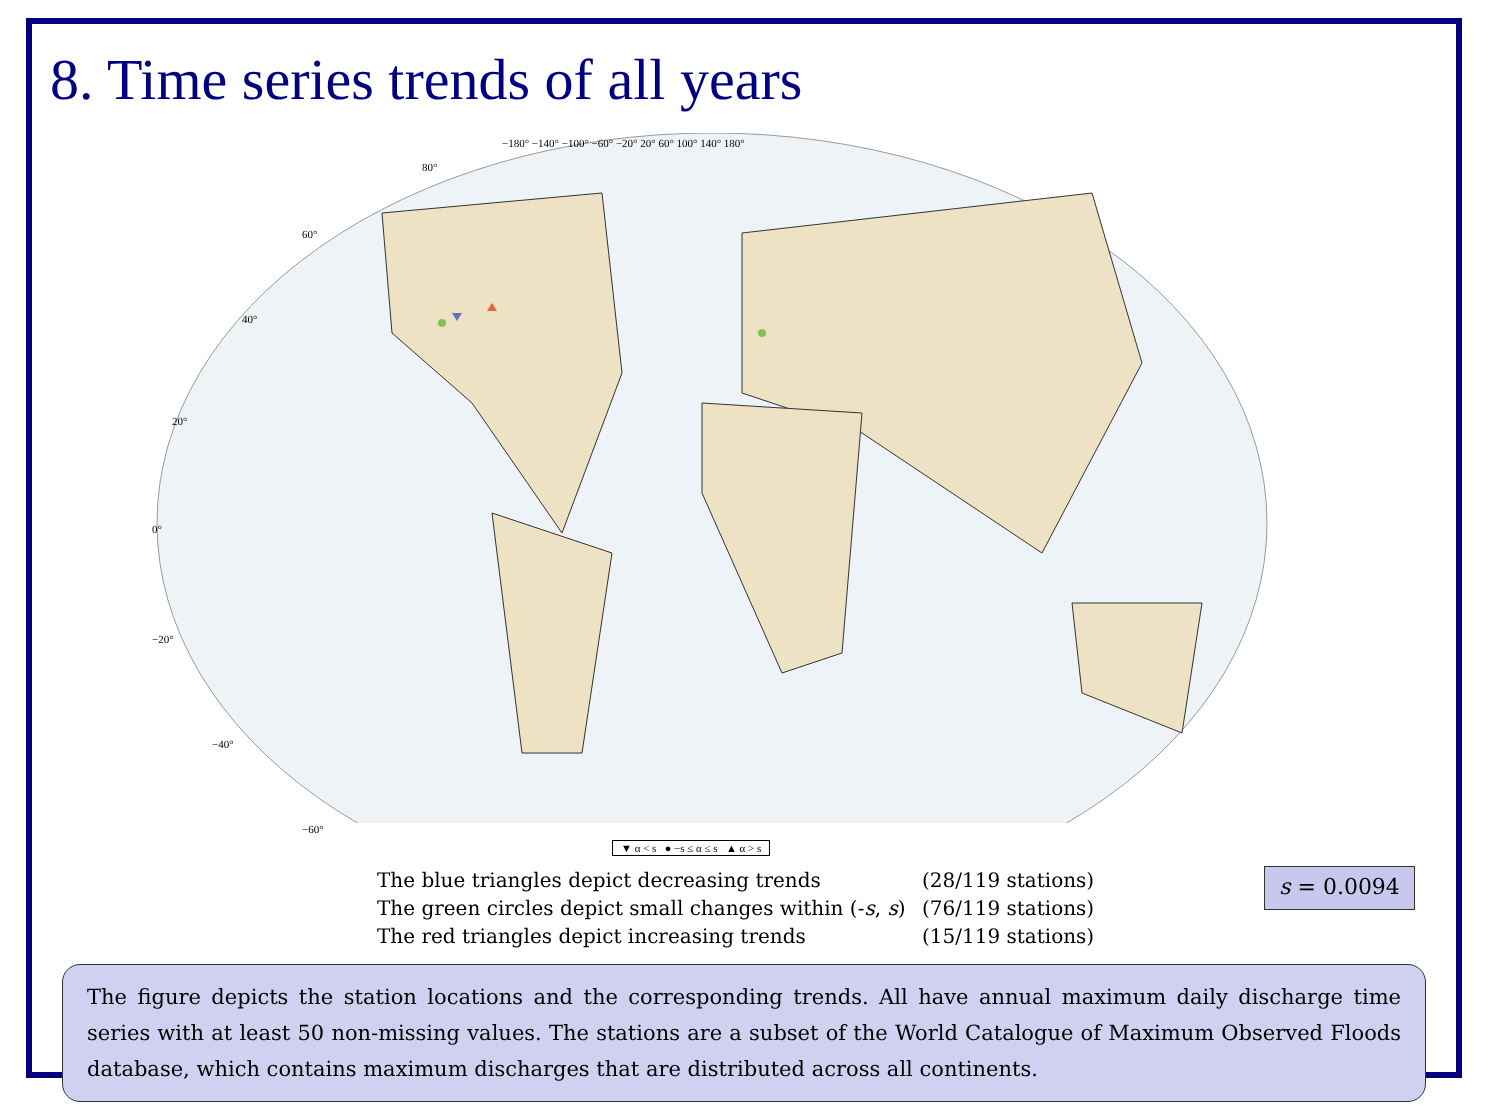8. Time series trends of all years
−180° −140° −100° −60° −20° 20° 60° 100° 140° 180°
80°
60°
40°
20°
0°
−20°
−40°
−60°
▼ α < s ● −s ≤ α ≤ s ▲ α > s
The blue triangles depict decreasing trends (28/119 stations)
The green circles depict small changes within (-s, s) (76/119 stations)
The red triangles depict increasing trends (15/119 stations)
s = 0.0094
The figure depicts the station locations and the corresponding trends. All have annual maximum daily discharge time series with at least 50 non-missing values. The stations are a subset of the World Catalogue of Maximum Observed Floods database, which contains maximum discharges that are distributed across all continents.